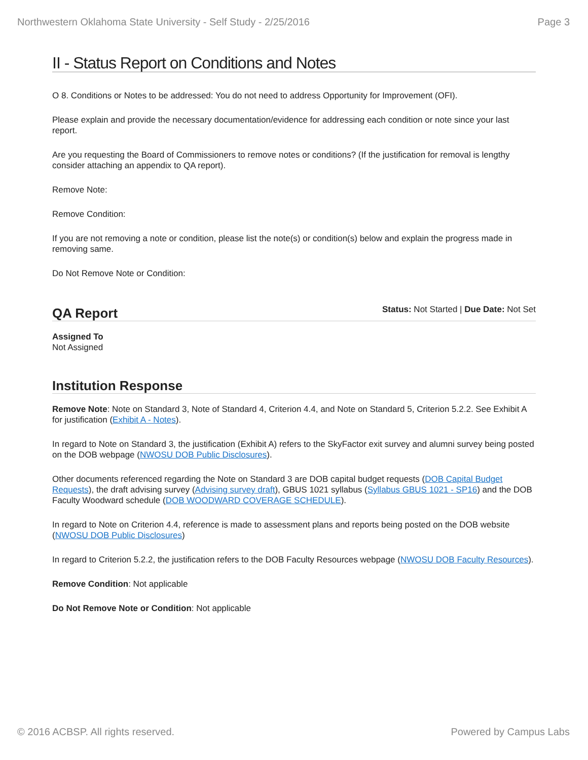Northwestern Oklahoma State University - Self Study - 2/25/2016 Page 3
II - Status Report on Conditions and Notes
O 8. Conditions or Notes to be addressed: You do not need to address Opportunity for Improvement (OFI).
Please explain and provide the necessary documentation/evidence for addressing each condition or note since your last report.
Are you requesting the Board of Commissioners to remove notes or conditions? (If the justification for removal is lengthy consider attaching an appendix to QA report).
Remove Note:
Remove Condition:
If you are not removing a note or condition, please list the note(s) or condition(s) below and explain the progress made in removing same.
Do Not Remove Note or Condition:
QA Report
Status: Not Started | Due Date: Not Set
Assigned To
Not Assigned
Institution Response
Remove Note: Note on Standard 3, Note of Standard 4, Criterion 4.4, and Note on Standard 5, Criterion 5.2.2. See Exhibit A for justification (Exhibit A - Notes).
In regard to Note on Standard 3, the justification (Exhibit A) refers to the SkyFactor exit survey and alumni survey being posted on the DOB webpage (NWOSU DOB Public Disclosures).
Other documents referenced regarding the Note on Standard 3 are DOB capital budget requests (DOB Capital Budget Requests), the draft advising survey (Advising survey draft), GBUS 1021 syllabus (Syllabus GBUS 1021 - SP16) and the DOB Faculty Woodward schedule (DOB WOODWARD COVERAGE SCHEDULE).
In regard to Note on Criterion 4.4, reference is made to assessment plans and reports being posted on the DOB website (NWOSU DOB Public Disclosures)
In regard to Criterion 5.2.2, the justification refers to the DOB Faculty Resources webpage (NWOSU DOB Faculty Resources).
Remove Condition: Not applicable
Do Not Remove Note or Condition: Not applicable
© 2016 ACBSP. All rights reserved. Powered by Campus Labs